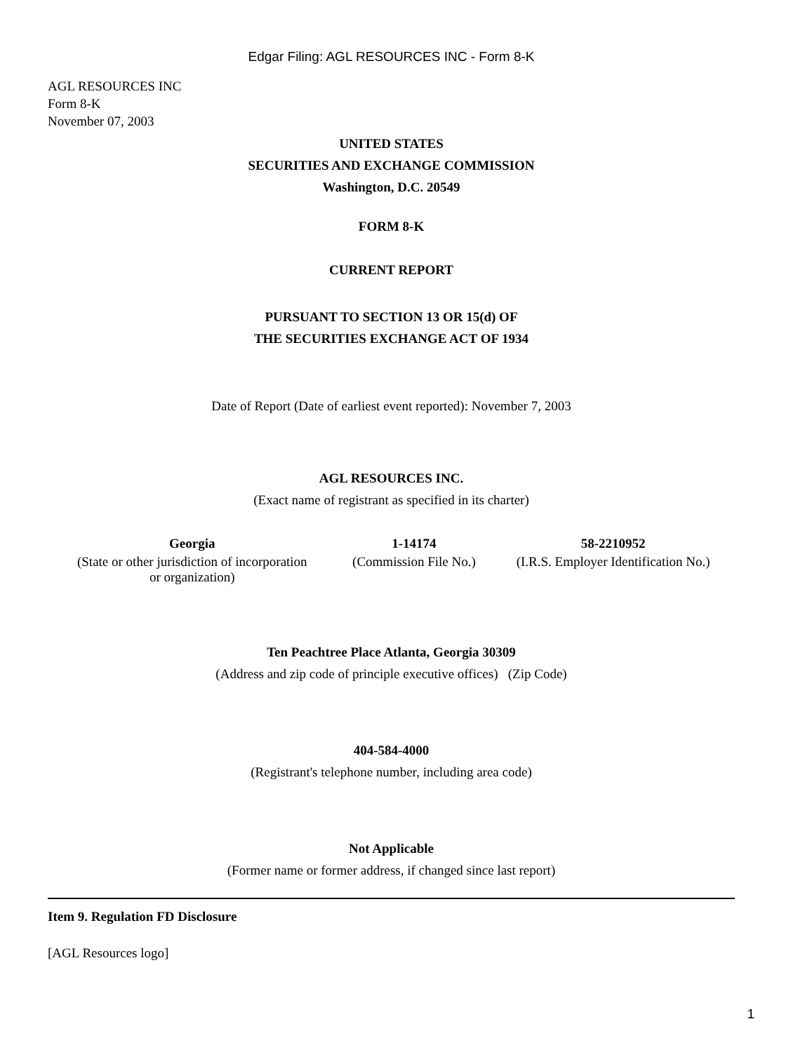Edgar Filing: AGL RESOURCES INC - Form 8-K
AGL RESOURCES INC
Form 8-K
November 07, 2003
UNITED STATES
SECURITIES AND EXCHANGE COMMISSION
Washington, D.C. 20549
FORM 8-K
CURRENT REPORT
PURSUANT TO SECTION 13 OR 15(d) OF
THE SECURITIES EXCHANGE ACT OF 1934
Date of Report (Date of earliest event reported): November 7, 2003
AGL RESOURCES INC.
(Exact name of registrant as specified in its charter)
| Georgia | 1-14174 | 58-2210952 |
| (State or other jurisdiction of incorporation or organization) | (Commission File No.) | (I.R.S. Employer Identification No.) |
Ten Peachtree Place Atlanta, Georgia 30309
(Address and zip code of principle executive offices) (Zip Code)
404-584-4000
(Registrant's telephone number, including area code)
Not Applicable
(Former name or former address, if changed since last report)
Item 9. Regulation FD Disclosure
[AGL Resources logo]
1